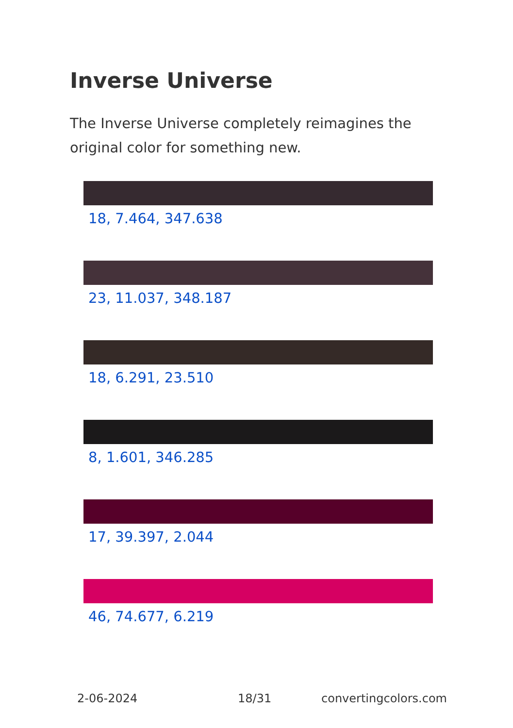Inverse Universe
The Inverse Universe completely reimagines the original color for something new.
18, 7.464, 347.638
23, 11.037, 348.187
18, 6.291, 23.510
8, 1.601, 346.285
17, 39.397, 2.044
46, 74.677, 6.219
2-06-2024 18/31 convertingcolors.com